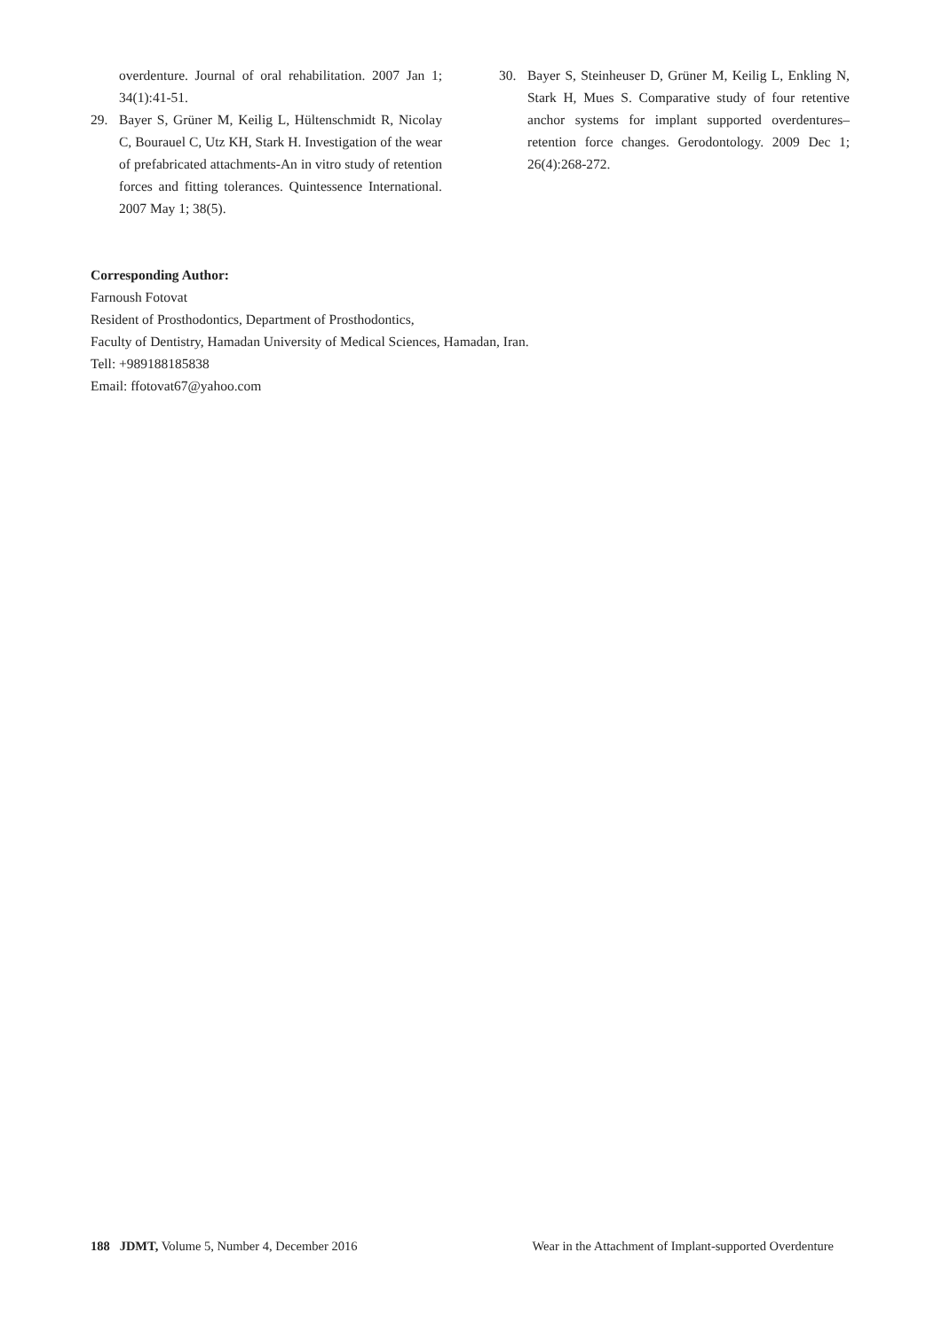overdenture. Journal of oral rehabilitation. 2007 Jan 1; 34(1):41-51.
29. Bayer S, Grüner M, Keilig L, Hültenschmidt R, Nicolay C, Bourauel C, Utz KH, Stark H. Investigation of the wear of prefabricated attachments-An in vitro study of retention forces and fitting tolerances. Quintessence International. 2007 May 1; 38(5).
30. Bayer S, Steinheuser D, Grüner M, Keilig L, Enkling N, Stark H, Mues S. Comparative study of four retentive anchor systems for implant supported overdentures–retention force changes. Gerodontology. 2009 Dec 1; 26(4):268-272.
Corresponding Author:
Farnoush Fotovat
Resident of Prosthodontics, Department of Prosthodontics,
Faculty of Dentistry, Hamadan University of Medical Sciences, Hamadan, Iran.
Tell: +989188185838
Email: ffotovat67@yahoo.com
188 JDMT, Volume 5, Number 4, December 2016 Wear in the Attachment of Implant-supported Overdenture